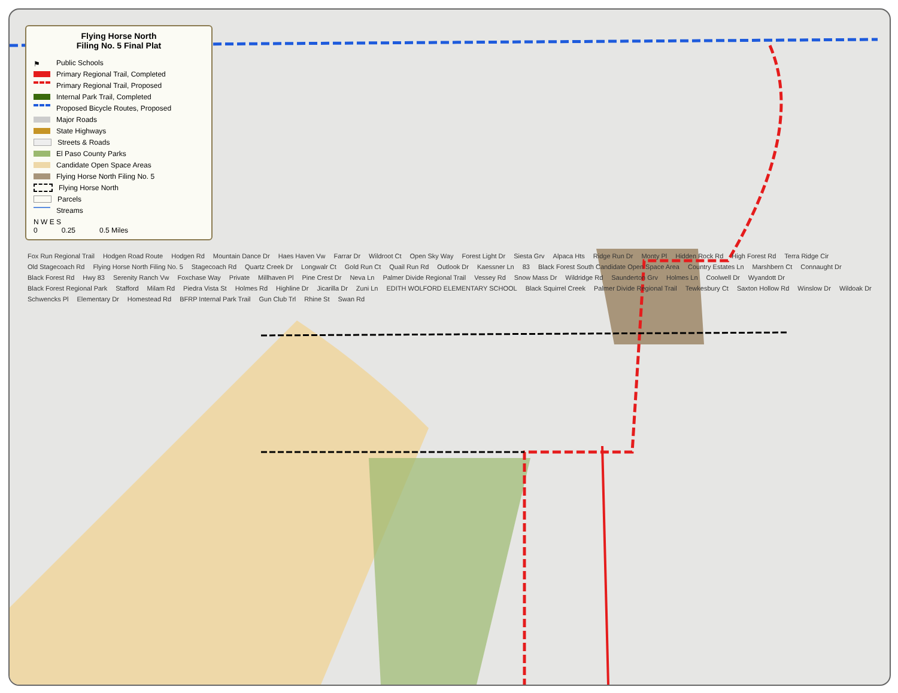Flying Horse North
Filing No. 5 Final Plat
⚑ Public Schools
Primary Regional Trail, Completed
Primary Regional Trail, Proposed
Internal Park Trail, Completed
Proposed Bicycle Routes, Proposed
Major Roads
State Highways
Streets & Roads
El Paso County Parks
Candidate Open Space Areas
Flying Horse North Filing No. 5
Flying Horse North
Parcels
Streams
N W E S
0 0.25 0.5 Miles
Fox Run Regional Trail Hodgen Road Route Hodgen Rd Mountain Dance Dr Haes Haven Vw Farrar Dr Wildroot Ct Open Sky Way Forest Light Dr Siesta Grv Alpaca Hts Ridge Run Dr Monty Pl Hidden Rock Rd High Forest Rd Terra Ridge Cir Old Stagecoach Rd Flying Horse North Filing No. 5 Stagecoach Rd Quartz Creek Dr Longwalr Ct Gold Run Ct Quail Run Rd Outlook Dr Kaessner Ln 83 Black Forest South Candidate Open Space Area Country Estates Ln Marshbern Ct Connaught Dr Black Forest Rd Hwy 83 Serenity Ranch Vw Foxchase Way Private Millhaven Pl Pine Crest Dr Neva Ln Palmer Divide Regional Trail Vessey Rd Snow Mass Dr Wildridge Rd Saunderton Grv Holmes Ln Coolwell Dr Wyandott Dr Black Forest Regional Park Stafford Milam Rd Piedra Vista St Holmes Rd Highline Dr Jicarilla Dr Zuni Ln EDITH WOLFORD ELEMENTARY SCHOOL Black Squirrel Creek Palmer Divide Regional Trail Tewkesbury Ct Saxton Hollow Rd Winslow Dr Wildoak Dr Schwencks Pl Elementary Dr Homestead Rd BFRP Internal Park Trail Gun Club Trl Rhine St Swan Rd